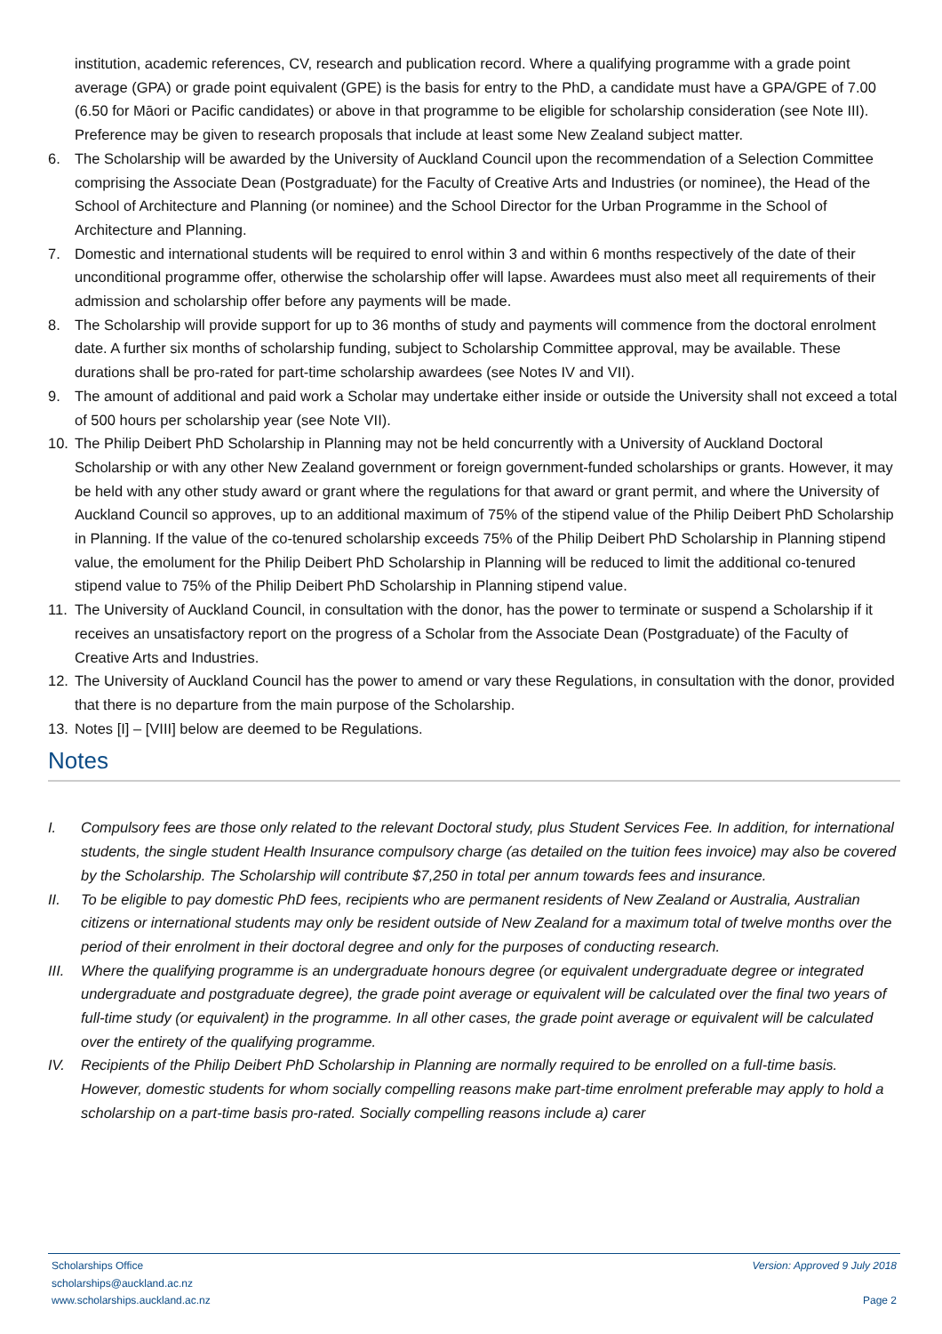institution, academic references, CV, research and publication record. Where a qualifying programme with a grade point average (GPA) or grade point equivalent (GPE) is the basis for entry to the PhD, a candidate must have a GPA/GPE of 7.00 (6.50 for Māori or Pacific candidates) or above in that programme to be eligible for scholarship consideration (see Note III). Preference may be given to research proposals that include at least some New Zealand subject matter.
6. The Scholarship will be awarded by the University of Auckland Council upon the recommendation of a Selection Committee comprising the Associate Dean (Postgraduate) for the Faculty of Creative Arts and Industries (or nominee), the Head of the School of Architecture and Planning (or nominee) and the School Director for the Urban Programme in the School of Architecture and Planning.
7. Domestic and international students will be required to enrol within 3 and within 6 months respectively of the date of their unconditional programme offer, otherwise the scholarship offer will lapse. Awardees must also meet all requirements of their admission and scholarship offer before any payments will be made.
8. The Scholarship will provide support for up to 36 months of study and payments will commence from the doctoral enrolment date. A further six months of scholarship funding, subject to Scholarship Committee approval, may be available. These durations shall be pro-rated for part-time scholarship awardees (see Notes IV and VII).
9. The amount of additional and paid work a Scholar may undertake either inside or outside the University shall not exceed a total of 500 hours per scholarship year (see Note VII).
10. The Philip Deibert PhD Scholarship in Planning may not be held concurrently with a University of Auckland Doctoral Scholarship or with any other New Zealand government or foreign government-funded scholarships or grants. However, it may be held with any other study award or grant where the regulations for that award or grant permit, and where the University of Auckland Council so approves, up to an additional maximum of 75% of the stipend value of the Philip Deibert PhD Scholarship in Planning. If the value of the co-tenured scholarship exceeds 75% of the Philip Deibert PhD Scholarship in Planning stipend value, the emolument for the Philip Deibert PhD Scholarship in Planning will be reduced to limit the additional co-tenured stipend value to 75% of the Philip Deibert PhD Scholarship in Planning stipend value.
11. The University of Auckland Council, in consultation with the donor, has the power to terminate or suspend a Scholarship if it receives an unsatisfactory report on the progress of a Scholar from the Associate Dean (Postgraduate) of the Faculty of Creative Arts and Industries.
12. The University of Auckland Council has the power to amend or vary these Regulations, in consultation with the donor, provided that there is no departure from the main purpose of the Scholarship.
13. Notes [I] – [VIII] below are deemed to be Regulations.
Notes
I. Compulsory fees are those only related to the relevant Doctoral study, plus Student Services Fee. In addition, for international students, the single student Health Insurance compulsory charge (as detailed on the tuition fees invoice) may also be covered by the Scholarship. The Scholarship will contribute $7,250 in total per annum towards fees and insurance.
II. To be eligible to pay domestic PhD fees, recipients who are permanent residents of New Zealand or Australia, Australian citizens or international students may only be resident outside of New Zealand for a maximum total of twelve months over the period of their enrolment in their doctoral degree and only for the purposes of conducting research.
III.
Where the qualifying programme is an undergraduate honours degree (or equivalent undergraduate degree or integrated undergraduate and postgraduate degree), the grade point average or equivalent will be calculated over the final two years of full-time study (or equivalent) in the programme. In all other cases, the grade point average or equivalent will be calculated over the entirety of the qualifying programme.
IV. Recipients of the Philip Deibert PhD Scholarship in Planning are normally required to be enrolled on a full-time basis. However, domestic students for whom socially compelling reasons make part-time enrolment preferable may apply to hold a scholarship on a part-time basis pro-rated. Socially compelling reasons include a) carer
Scholarships Office
scholarships@auckland.ac.nz
www.scholarships.auckland.ac.nz
Version: Approved 9 July 2018
Page 2